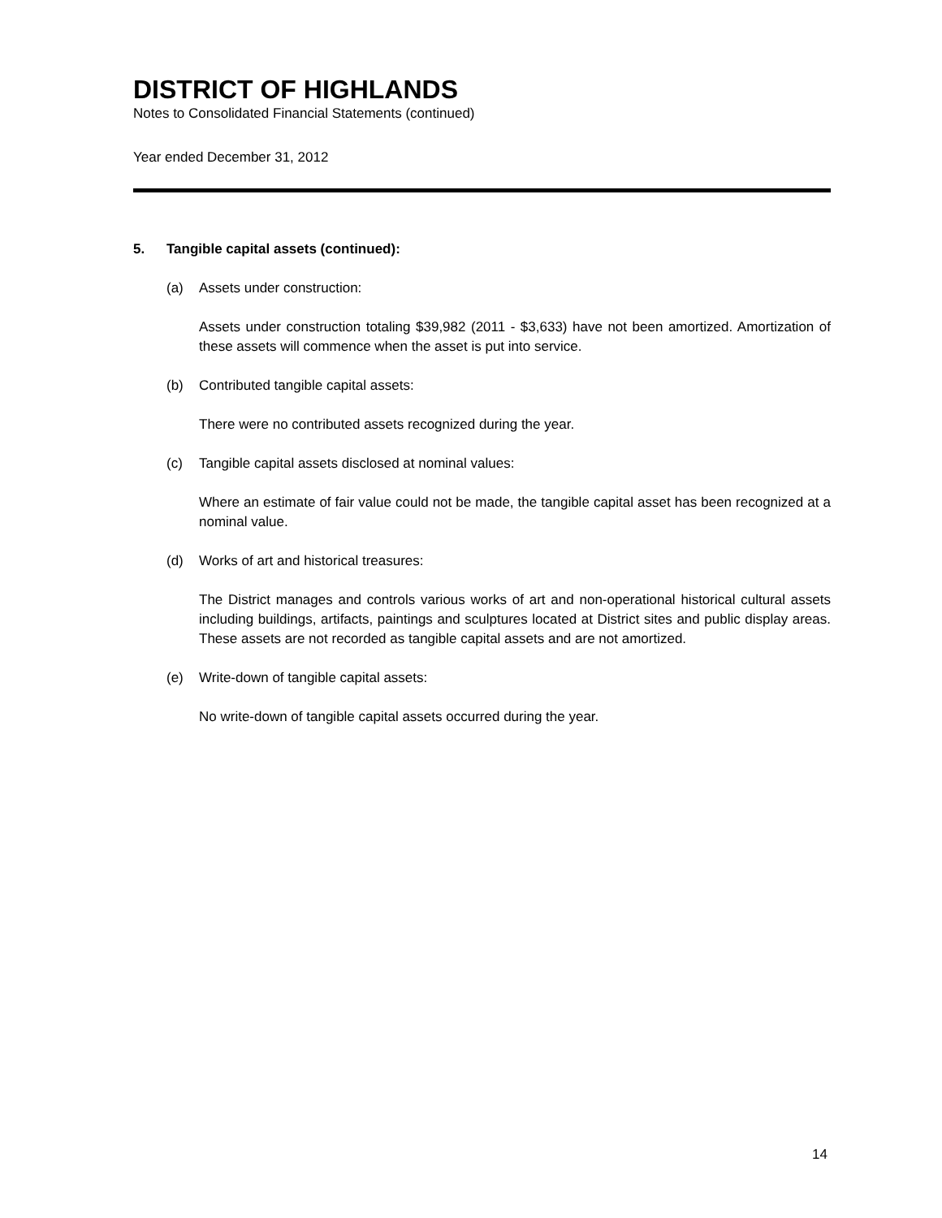DISTRICT OF HIGHLANDS
Notes to Consolidated Financial Statements (continued)
Year ended December 31, 2012
5. Tangible capital assets (continued):
(a) Assets under construction:
Assets under construction totaling $39,982 (2011 - $3,633) have not been amortized. Amortization of these assets will commence when the asset is put into service.
(b) Contributed tangible capital assets:
There were no contributed assets recognized during the year.
(c) Tangible capital assets disclosed at nominal values:
Where an estimate of fair value could not be made, the tangible capital asset has been recognized at a nominal value.
(d) Works of art and historical treasures:
The District manages and controls various works of art and non-operational historical cultural assets including buildings, artifacts, paintings and sculptures located at District sites and public display areas. These assets are not recorded as tangible capital assets and are not amortized.
(e) Write-down of tangible capital assets:
No write-down of tangible capital assets occurred during the year.
14